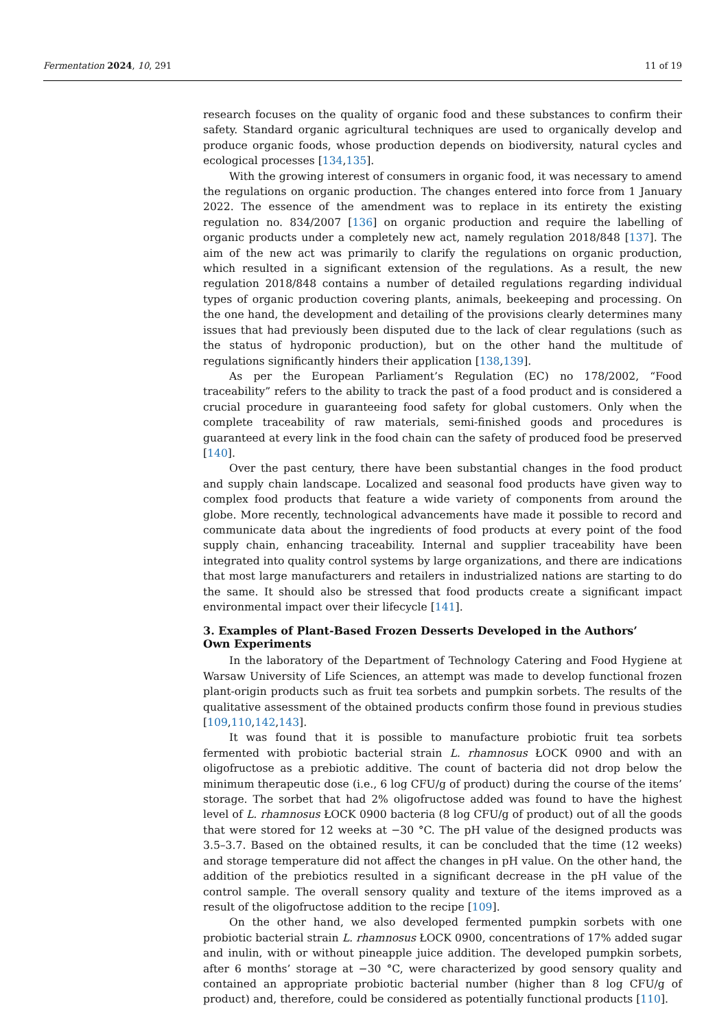Fermentation 2024, 10, 291 11 of 19
research focuses on the quality of organic food and these substances to confirm their safety. Standard organic agricultural techniques are used to organically develop and produce organic foods, whose production depends on biodiversity, natural cycles and ecological processes [134,135].
With the growing interest of consumers in organic food, it was necessary to amend the regulations on organic production. The changes entered into force from 1 January 2022. The essence of the amendment was to replace in its entirety the existing regulation no. 834/2007 [136] on organic production and require the labelling of organic products under a completely new act, namely regulation 2018/848 [137]. The aim of the new act was primarily to clarify the regulations on organic production, which resulted in a significant extension of the regulations. As a result, the new regulation 2018/848 contains a number of detailed regulations regarding individual types of organic production covering plants, animals, beekeeping and processing. On the one hand, the development and detailing of the provisions clearly determines many issues that had previously been disputed due to the lack of clear regulations (such as the status of hydroponic production), but on the other hand the multitude of regulations significantly hinders their application [138,139].
As per the European Parliament’s Regulation (EC) no 178/2002, “Food traceability” refers to the ability to track the past of a food product and is considered a crucial procedure in guaranteeing food safety for global customers. Only when the complete traceability of raw materials, semi-finished goods and procedures is guaranteed at every link in the food chain can the safety of produced food be preserved [140].
Over the past century, there have been substantial changes in the food product and supply chain landscape. Localized and seasonal food products have given way to complex food products that feature a wide variety of components from around the globe. More recently, technological advancements have made it possible to record and communicate data about the ingredients of food products at every point of the food supply chain, enhancing traceability. Internal and supplier traceability have been integrated into quality control systems by large organizations, and there are indications that most large manufacturers and retailers in industrialized nations are starting to do the same. It should also be stressed that food products create a significant impact environmental impact over their lifecycle [141].
3. Examples of Plant-Based Frozen Desserts Developed in the Authors’
Own Experiments
In the laboratory of the Department of Technology Catering and Food Hygiene at Warsaw University of Life Sciences, an attempt was made to develop functional frozen plant-origin products such as fruit tea sorbets and pumpkin sorbets. The results of the qualitative assessment of the obtained products confirm those found in previous studies [109,110,142,143].
It was found that it is possible to manufacture probiotic fruit tea sorbets fermented with probiotic bacterial strain L. rhamnosus ŁOCK 0900 and with an oligofructose as a prebiotic additive. The count of bacteria did not drop below the minimum therapeutic dose (i.e., 6 log CFU/g of product) during the course of the items’ storage. The sorbet that had 2% oligofructose added was found to have the highest level of L. rhamnosus ŁOCK 0900 bacteria (8 log CFU/g of product) out of all the goods that were stored for 12 weeks at −30 °C. The pH value of the designed products was 3.5–3.7. Based on the obtained results, it can be concluded that the time (12 weeks) and storage temperature did not affect the changes in pH value. On the other hand, the addition of the prebiotics resulted in a significant decrease in the pH value of the control sample. The overall sensory quality and texture of the items improved as a result of the oligofructose addition to the recipe [109].
On the other hand, we also developed fermented pumpkin sorbets with one probiotic bacterial strain L. rhamnosus ŁOCK 0900, concentrations of 17% added sugar and inulin, with or without pineapple juice addition. The developed pumpkin sorbets, after 6 months’ storage at −30 °C, were characterized by good sensory quality and contained an appropriate probiotic bacterial number (higher than 8 log CFU/g of product) and, therefore, could be considered as potentially functional products [110].